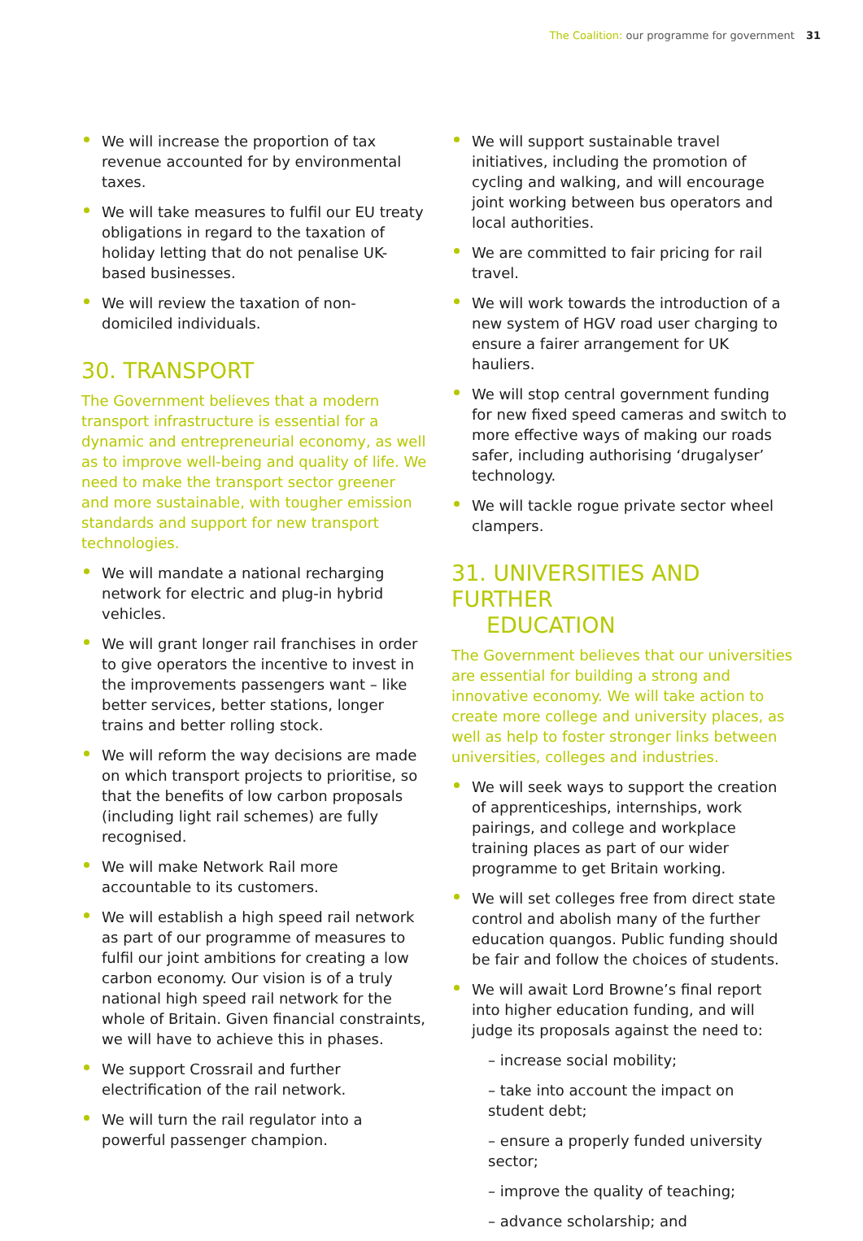The Coalition: our programme for government 31
We will increase the proportion of tax revenue accounted for by environmental taxes.
We will take measures to fulfil our EU treaty obligations in regard to the taxation of holiday letting that do not penalise UK-based businesses.
We will review the taxation of non-domiciled individuals.
30. TRANSPORT
The Government believes that a modern transport infrastructure is essential for a dynamic and entrepreneurial economy, as well as to improve well-being and quality of life. We need to make the transport sector greener and more sustainable, with tougher emission standards and support for new transport technologies.
We will mandate a national recharging network for electric and plug-in hybrid vehicles.
We will grant longer rail franchises in order to give operators the incentive to invest in the improvements passengers want – like better services, better stations, longer trains and better rolling stock.
We will reform the way decisions are made on which transport projects to prioritise, so that the benefits of low carbon proposals (including light rail schemes) are fully recognised.
We will make Network Rail more accountable to its customers.
We will establish a high speed rail network as part of our programme of measures to fulfil our joint ambitions for creating a low carbon economy. Our vision is of a truly national high speed rail network for the whole of Britain. Given financial constraints, we will have to achieve this in phases.
We support Crossrail and further electrification of the rail network.
We will turn the rail regulator into a powerful passenger champion.
We will support sustainable travel initiatives, including the promotion of cycling and walking, and will encourage joint working between bus operators and local authorities.
We are committed to fair pricing for rail travel.
We will work towards the introduction of a new system of HGV road user charging to ensure a fairer arrangement for UK hauliers.
We will stop central government funding for new fixed speed cameras and switch to more effective ways of making our roads safer, including authorising ‘drugalyser’ technology.
We will tackle rogue private sector wheel clampers.
31. UNIVERSITIES AND FURTHER
EDUCATION
The Government believes that our universities are essential for building a strong and innovative economy. We will take action to create more college and university places, as well as help to foster stronger links between universities, colleges and industries.
We will seek ways to support the creation of apprenticeships, internships, work pairings, and college and workplace training places as part of our wider programme to get Britain working.
We will set colleges free from direct state control and abolish many of the further education quangos. Public funding should be fair and follow the choices of students.
We will await Lord Browne’s final report into higher education funding, and will judge its proposals against the need to:
– increase social mobility;
– take into account the impact on student debt;
– ensure a properly funded university sector;
– improve the quality of teaching;
– advance scholarship; and